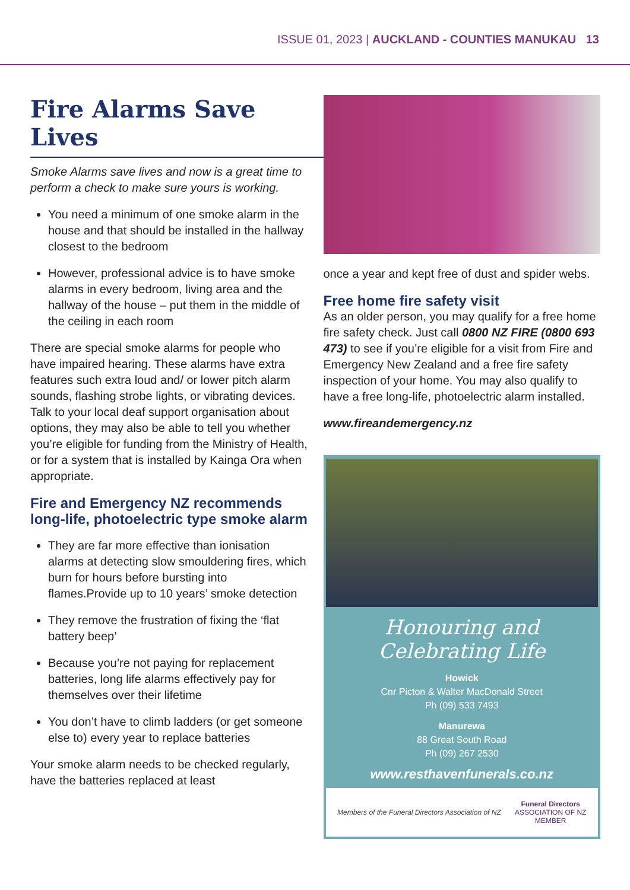ISSUE 01, 2023 | AUCKLAND - COUNTIES MANUKAU 13
Fire Alarms Save Lives
Smoke Alarms save lives and now is a great time to perform a check to make sure yours is working.
You need a minimum of one smoke alarm in the house and that should be installed in the hallway closest to the bedroom
However, professional advice is to have smoke alarms in every bedroom, living area and the hallway of the house – put them in the middle of the ceiling in each room
There are special smoke alarms for people who have impaired hearing. These alarms have extra features such extra loud and/ or lower pitch alarm sounds, flashing strobe lights, or vibrating devices. Talk to your local deaf support organisation about options, they may also be able to tell you whether you’re eligible for funding from the Ministry of Health, or for a system that is installed by Kainga Ora when appropriate.
Fire and Emergency NZ recommends long-life, photoelectric type smoke alarm
They are far more effective than ionisation alarms at detecting slow smouldering fires, which burn for hours before bursting into flames.Provide up to 10 years’ smoke detection
They remove the frustration of fixing the ‘flat battery beep’
Because you’re not paying for replacement batteries, long life alarms effectively pay for themselves over their lifetime
You don’t have to climb ladders (or get someone else to) every year to replace batteries
Your smoke alarm needs to be checked regularly, have the batteries replaced at least
once a year and kept free of dust and spider webs.
Free home fire safety visit
As an older person, you may qualify for a free home fire safety check. Just call 0800 NZ FIRE (0800 693 473) to see if you’re eligible for a visit from Fire and Emergency New Zealand and a free fire safety inspection of your home. You may also qualify to have a free long-life, photoelectric alarm installed.
www.fireandemergency.nz
Honouring and Celebrating Life
Howick
Cnr Picton & Walter MacDonald Street
Ph (09) 533 7493
Manurewa
88 Great South Road
Ph (09) 267 2530
www.resthavenfunerals.co.nz
Members of the Funeral Directors Association of NZ Funeral Directors
ASSOCIATION OF NZ
MEMBER